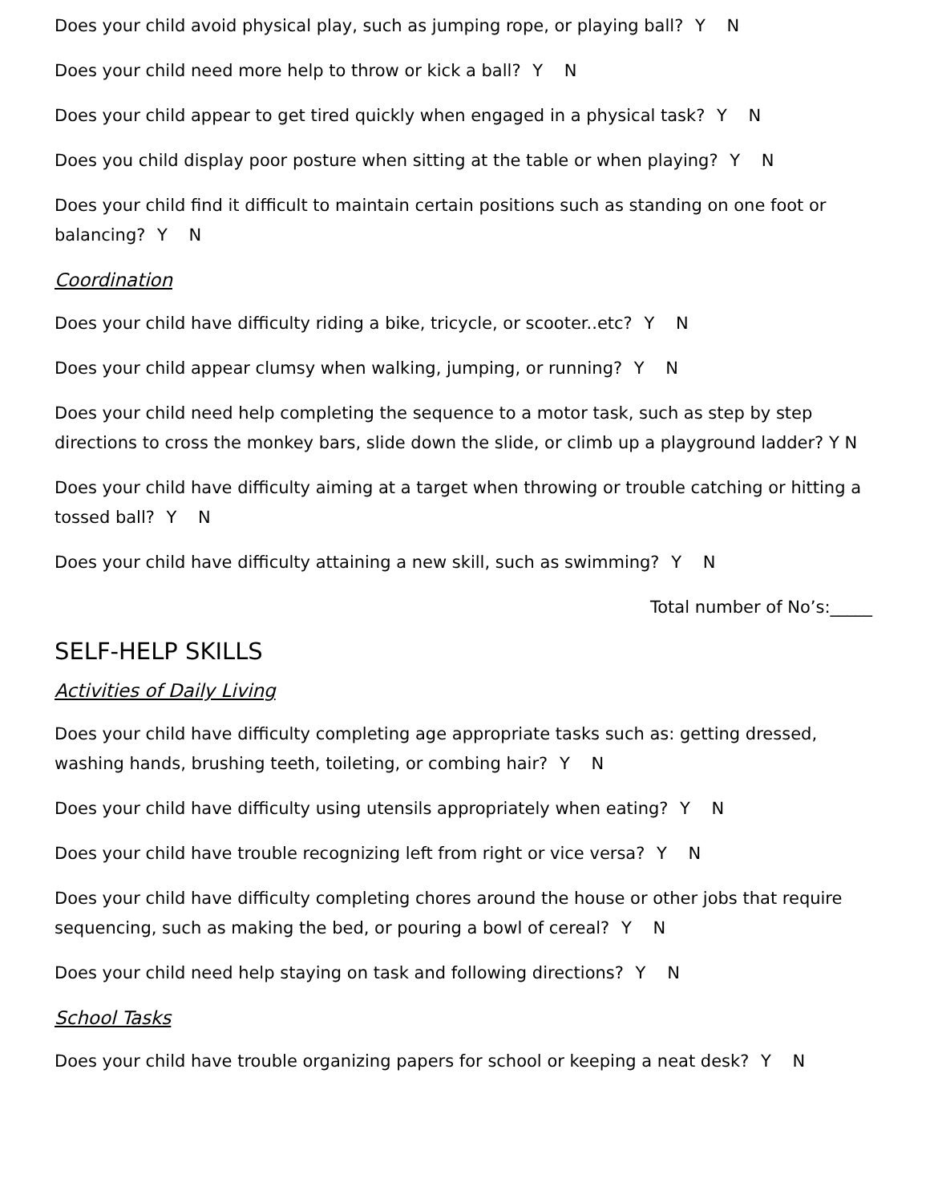Does your child avoid physical play, such as jumping rope, or playing ball? Y N
Does your child need more help to throw or kick a ball? Y N
Does your child appear to get tired quickly when engaged in a physical task? Y N
Does you child display poor posture when sitting at the table or when playing? Y N
Does your child find it difficult to maintain certain positions such as standing on one foot or balancing? Y N
Coordination
Does your child have difficulty riding a bike, tricycle, or scooter..etc? Y N
Does your child appear clumsy when walking, jumping, or running? Y N
Does your child need help completing the sequence to a motor task, such as step by step directions to cross the monkey bars, slide down the slide, or climb up a playground ladder? Y N
Does your child have difficulty aiming at a target when throwing or trouble catching or hitting a tossed ball? Y N
Does your child have difficulty attaining a new skill, such as swimming? Y N
Total number of No’s:_____
SELF-HELP SKILLS
Activities of Daily Living
Does your child have difficulty completing age appropriate tasks such as: getting dressed, washing hands, brushing teeth, toileting, or combing hair? Y N
Does your child have difficulty using utensils appropriately when eating? Y N
Does your child have trouble recognizing left from right or vice versa? Y N
Does your child have difficulty completing chores around the house or other jobs that require sequencing, such as making the bed, or pouring a bowl of cereal? Y N
Does your child need help staying on task and following directions? Y N
School Tasks
Does your child have trouble organizing papers for school or keeping a neat desk? Y N